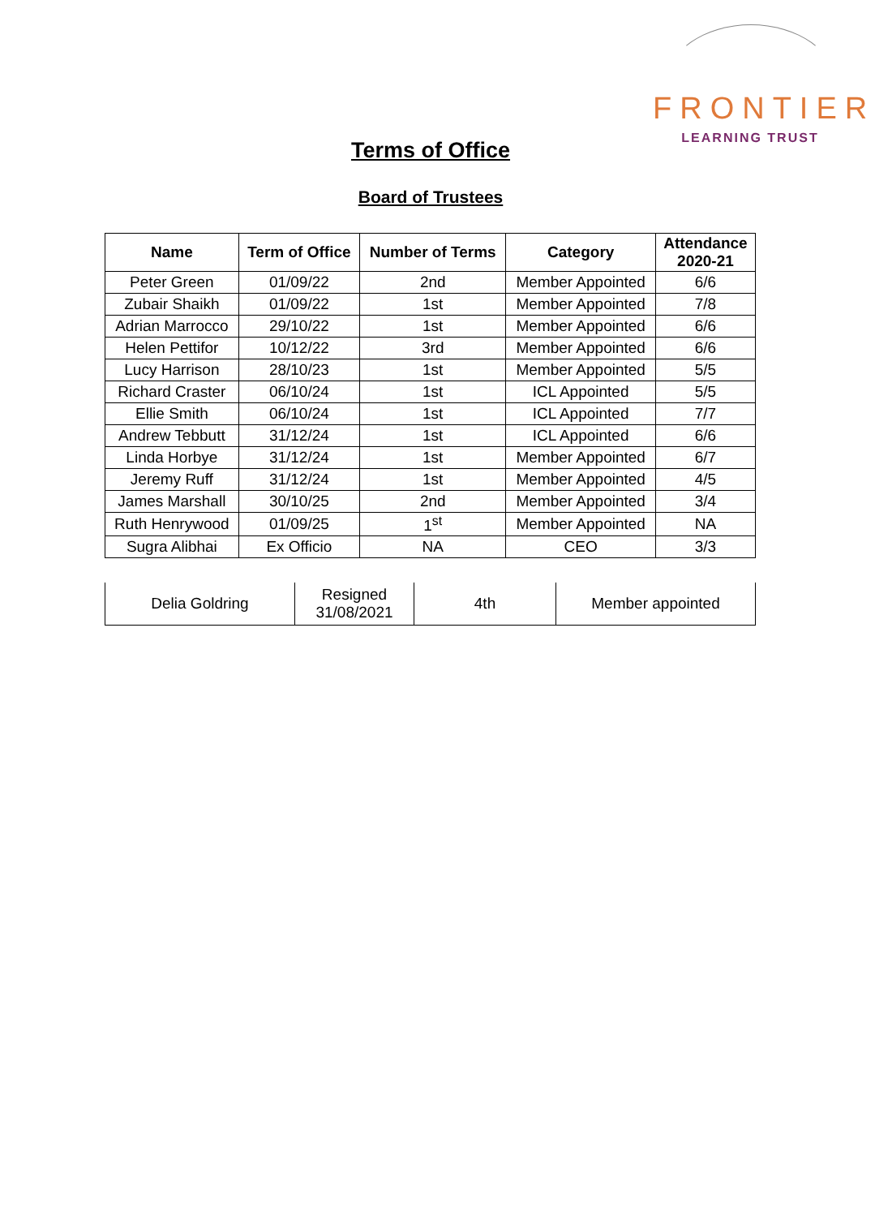FRONTIER
LEARNING TRUST
Terms of Office
Board of Trustees
| Name | Term of Office | Number of Terms | Category | Attendance 2020-21 |
| --- | --- | --- | --- | --- |
| Peter Green | 01/09/22 | 2nd | Member Appointed | 6/6 |
| Zubair Shaikh | 01/09/22 | 1st | Member Appointed | 7/8 |
| Adrian Marrocco | 29/10/22 | 1st | Member Appointed | 6/6 |
| Helen Pettifor | 10/12/22 | 3rd | Member Appointed | 6/6 |
| Lucy Harrison | 28/10/23 | 1st | Member Appointed | 5/5 |
| Richard Craster | 06/10/24 | 1st | ICL Appointed | 5/5 |
| Ellie Smith | 06/10/24 | 1st | ICL Appointed | 7/7 |
| Andrew Tebbutt | 31/12/24 | 1st | ICL Appointed | 6/6 |
| Linda Horbye | 31/12/24 | 1st | Member Appointed | 6/7 |
| Jeremy Ruff | 31/12/24 | 1st | Member Appointed | 4/5 |
| James Marshall | 30/10/25 | 2nd | Member Appointed | 3/4 |
| Ruth Henrywood | 01/09/25 | 1<sup>st</sup> | Member Appointed | NA |
| Sugra Alibhai | Ex Officio | NA | CEO | 3/3 |
| Delia Goldring | Resigned 31/08/2021 | 4th | Member appointed |